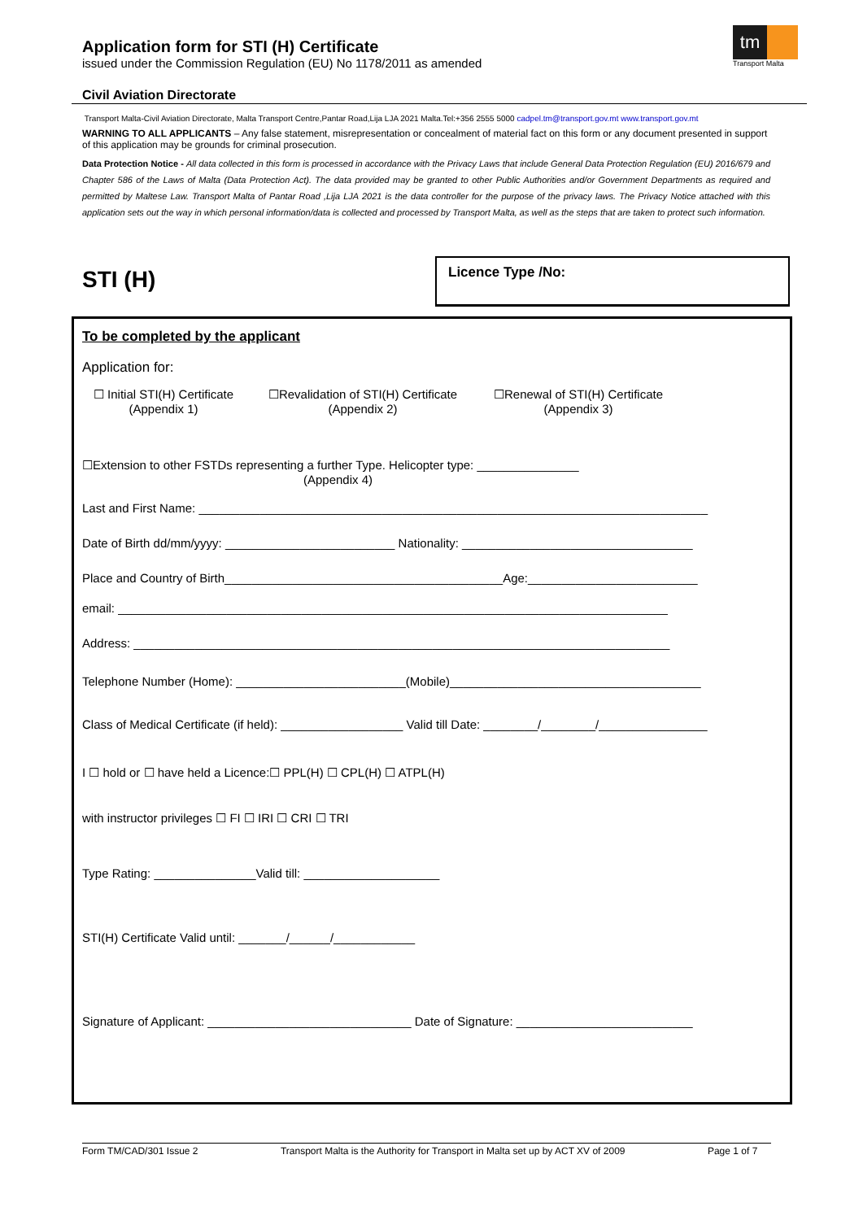Application form for STI (H) Certificate
issued under the Commission Regulation (EU) No 1178/2011 as amended
tm
Transport Malta
Civil Aviation Directorate
Transport Malta-Civil Aviation Directorate, Malta Transport Centre,Pantar Road,Lija LJA 2021 Malta.Tel:+356 2555 5000 cadpel.tm@transport.gov.mt www.transport.gov.mt
WARNING TO ALL APPLICANTS – Any false statement, misrepresentation or concealment of material fact on this form or any document presented in support of this application may be grounds for criminal prosecution.
Data Protection Notice - All data collected in this form is processed in accordance with the Privacy Laws that include General Data Protection Regulation (EU) 2016/679 and Chapter 586 of the Laws of Malta (Data Protection Act). The data provided may be granted to other Public Authorities and/or Government Departments as required and permitted by Maltese Law. Transport Malta of Pantar Road ,Lija LJA 2021 is the data controller for the purpose of the privacy laws. The Privacy Notice attached with this application sets out the way in which personal information/data is collected and processed by Transport Malta, as well as the steps that are taken to protect such information.
STI (H)
Licence Type /No:
To be completed by the applicant
Application for:
☐ Initial STI(H) Certificate
(Appendix 1)
☐Revalidation of STI(H) Certificate
(Appendix 2)
☐Renewal of STI(H) Certificate
(Appendix 3)
☐Extension to other FSTDs representing a further Type. Helicopter type: _______________
(Appendix 4)
Last and First Name: ___________________________________________________________________________
Date of Birth dd/mm/yyyy: _________________________ Nationality: __________________________________
Place and Country of Birth_________________________________________Age:_________________________
email: _________________________________________________________________________________
Address: _______________________________________________________________________________
Telephone Number (Home): _________________________(Mobile)_____________________________________
Class of Medical Certificate (if held): __________________ Valid till Date: ________/________/________________
I ☐ hold or ☐ have held a Licence:☐ PPL(H) ☐ CPL(H) ☐ ATPL(H)
with instructor privileges ☐ FI ☐ IRI ☐ CRI ☐ TRI
Type Rating: _______________Valid till: ____________________
STI(H) Certificate Valid until: _______/______/____________
Signature of Applicant: ______________________________ Date of Signature: __________________________
Form TM/CAD/301 Issue 2 Transport Malta is the Authority for Transport in Malta set up by ACT XV of 2009 Page 1 of 7